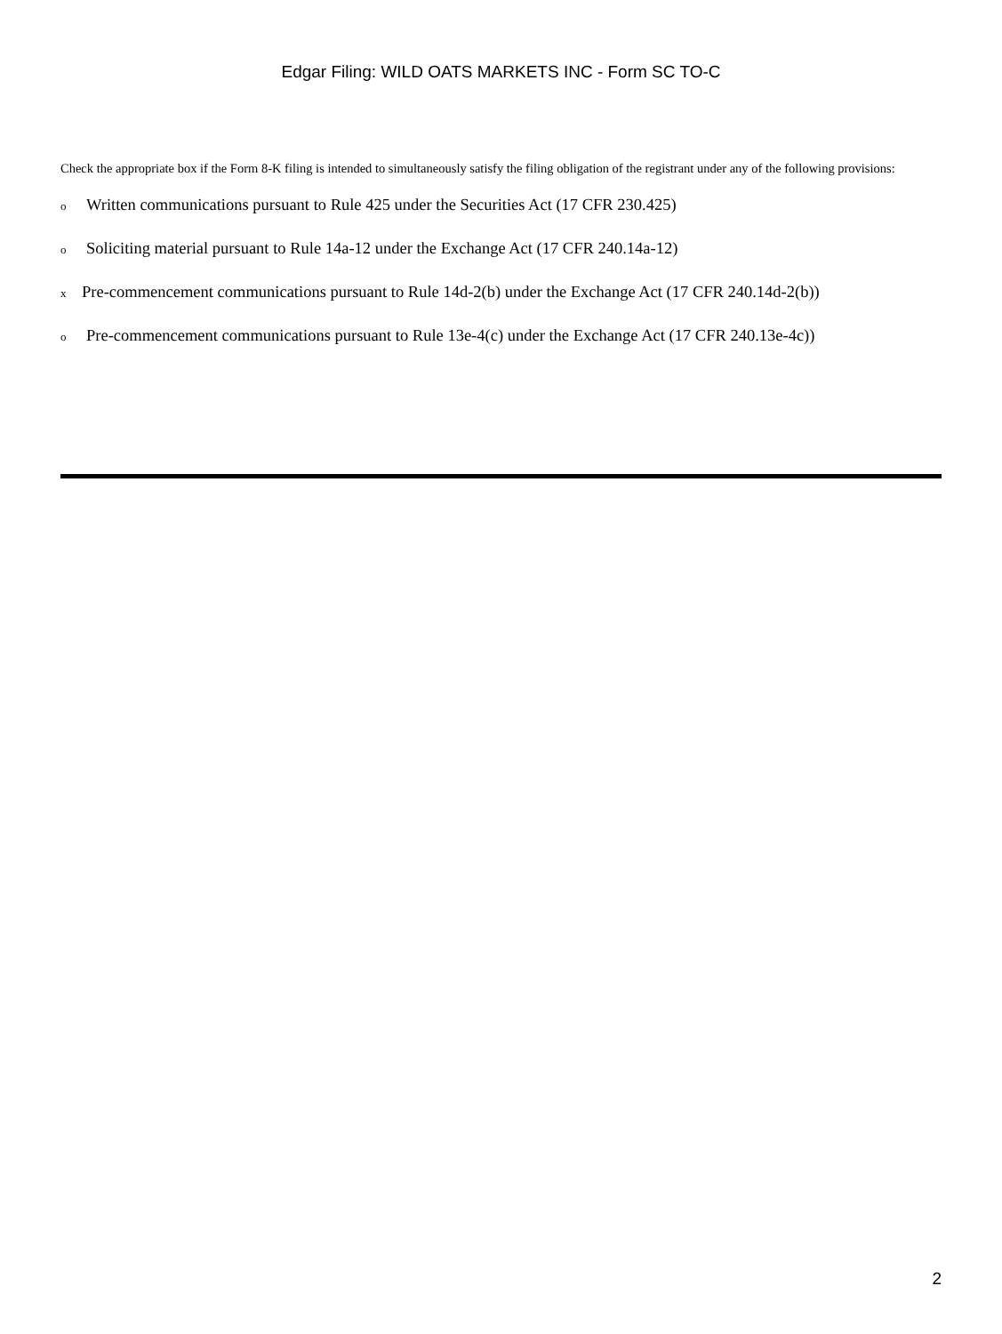Edgar Filing: WILD OATS MARKETS INC - Form SC TO-C
Check the appropriate box if the Form 8-K filing is intended to simultaneously satisfy the filing obligation of the registrant under any of the following provisions:
o Written communications pursuant to Rule 425 under the Securities Act (17 CFR 230.425)
o Soliciting material pursuant to Rule 14a-12 under the Exchange Act (17 CFR 240.14a-12)
x Pre-commencement communications pursuant to Rule 14d-2(b) under the Exchange Act (17 CFR 240.14d-2(b))
o Pre-commencement communications pursuant to Rule 13e-4(c) under the Exchange Act (17 CFR 240.13e-4c))
2